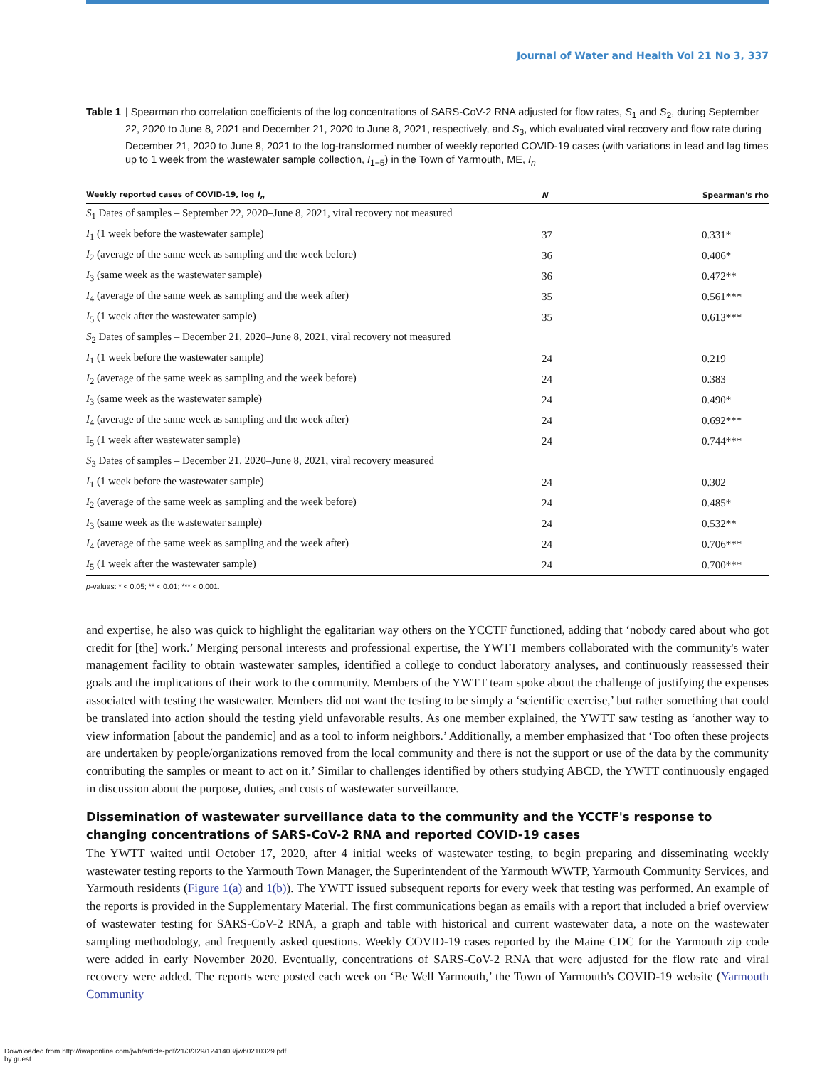Journal of Water and Health Vol 21 No 3, 337
Table 1 | Spearman rho correlation coefficients of the log concentrations of SARS-CoV-2 RNA adjusted for flow rates, S<sub>1</sub> and S<sub>2</sub>, during September 22, 2020 to June 8, 2021 and December 21, 2020 to June 8, 2021, respectively, and S<sub>3</sub>, which evaluated viral recovery and flow rate during December 21, 2020 to June 8, 2021 to the log-transformed number of weekly reported COVID-19 cases (with variations in lead and lag times up to 1 week from the wastewater sample collection, I<sub>1−5</sub>) in the Town of Yarmouth, ME, I<sub>n</sub>
| Weekly reported cases of COVID-19, log I<sub>n</sub> | N | Spearman's rho |
| --- | --- | --- |
| S<sub>1</sub> Dates of samples – September 22, 2020–June 8, 2021, viral recovery not measured | | |
| I<sub>1</sub> (1 week before the wastewater sample) | 37 | 0.331* |
| I<sub>2</sub> (average of the same week as sampling and the week before) | 36 | 0.406* |
| I<sub>3</sub> (same week as the wastewater sample) | 36 | 0.472** |
| I<sub>4</sub> (average of the same week as sampling and the week after) | 35 | 0.561*** |
| I<sub>5</sub> (1 week after the wastewater sample) | 35 | 0.613*** |
| S<sub>2</sub> Dates of samples – December 21, 2020–June 8, 2021, viral recovery not measured | | |
| I<sub>1</sub> (1 week before the wastewater sample) | 24 | 0.219 |
| I<sub>2</sub> (average of the same week as sampling and the week before) | 24 | 0.383 |
| I<sub>3</sub> (same week as the wastewater sample) | 24 | 0.490* |
| I<sub>4</sub> (average of the same week as sampling and the week after) | 24 | 0.692*** |
| I<sub>5</sub> (1 week after wastewater sample) | 24 | 0.744*** |
| S<sub>3</sub> Dates of samples – December 21, 2020–June 8, 2021, viral recovery measured | | |
| I<sub>1</sub> (1 week before the wastewater sample) | 24 | 0.302 |
| I<sub>2</sub> (average of the same week as sampling and the week before) | 24 | 0.485* |
| I<sub>3</sub> (same week as the wastewater sample) | 24 | 0.532** |
| I<sub>4</sub> (average of the same week as sampling and the week after) | 24 | 0.706*** |
| I<sub>5</sub> (1 week after the wastewater sample) | 24 | 0.700*** |
p-values: * < 0.05; ** < 0.01; *** < 0.001.
and expertise, he also was quick to highlight the egalitarian way others on the YCCTF functioned, adding that ‘nobody cared about who got credit for [the] work.’ Merging personal interests and professional expertise, the YWTT members collaborated with the community's water management facility to obtain wastewater samples, identified a college to conduct laboratory analyses, and continuously reassessed their goals and the implications of their work to the community. Members of the YWTT team spoke about the challenge of justifying the expenses associated with testing the wastewater. Members did not want the testing to be simply a ‘scientific exercise,’ but rather something that could be translated into action should the testing yield unfavorable results. As one member explained, the YWTT saw testing as ‘another way to view information [about the pandemic] and as a tool to inform neighbors.’ Additionally, a member emphasized that ‘Too often these projects are undertaken by people/organizations removed from the local community and there is not the support or use of the data by the community contributing the samples or meant to act on it.’ Similar to challenges identified by others studying ABCD, the YWTT continuously engaged in discussion about the purpose, duties, and costs of wastewater surveillance.
Dissemination of wastewater surveillance data to the community and the YCCTF's response to changing concentrations of SARS-CoV-2 RNA and reported COVID-19 cases
The YWTT waited until October 17, 2020, after 4 initial weeks of wastewater testing, to begin preparing and disseminating weekly wastewater testing reports to the Yarmouth Town Manager, the Superintendent of the Yarmouth WWTP, Yarmouth Community Services, and Yarmouth residents (Figure 1(a) and 1(b)). The YWTT issued subsequent reports for every week that testing was performed. An example of the reports is provided in the Supplementary Material. The first communications began as emails with a report that included a brief overview of wastewater testing for SARS-CoV-2 RNA, a graph and table with historical and current wastewater data, a note on the wastewater sampling methodology, and frequently asked questions. Weekly COVID-19 cases reported by the Maine CDC for the Yarmouth zip code were added in early November 2020. Eventually, concentrations of SARS-CoV-2 RNA that were adjusted for the flow rate and viral recovery were added. The reports were posted each week on ‘Be Well Yarmouth,’ the Town of Yarmouth's COVID-19 website (Yarmouth Community
Downloaded from http://iwaponline.com/jwh/article-pdf/21/3/329/1241403/jwh0210329.pdf
by guest